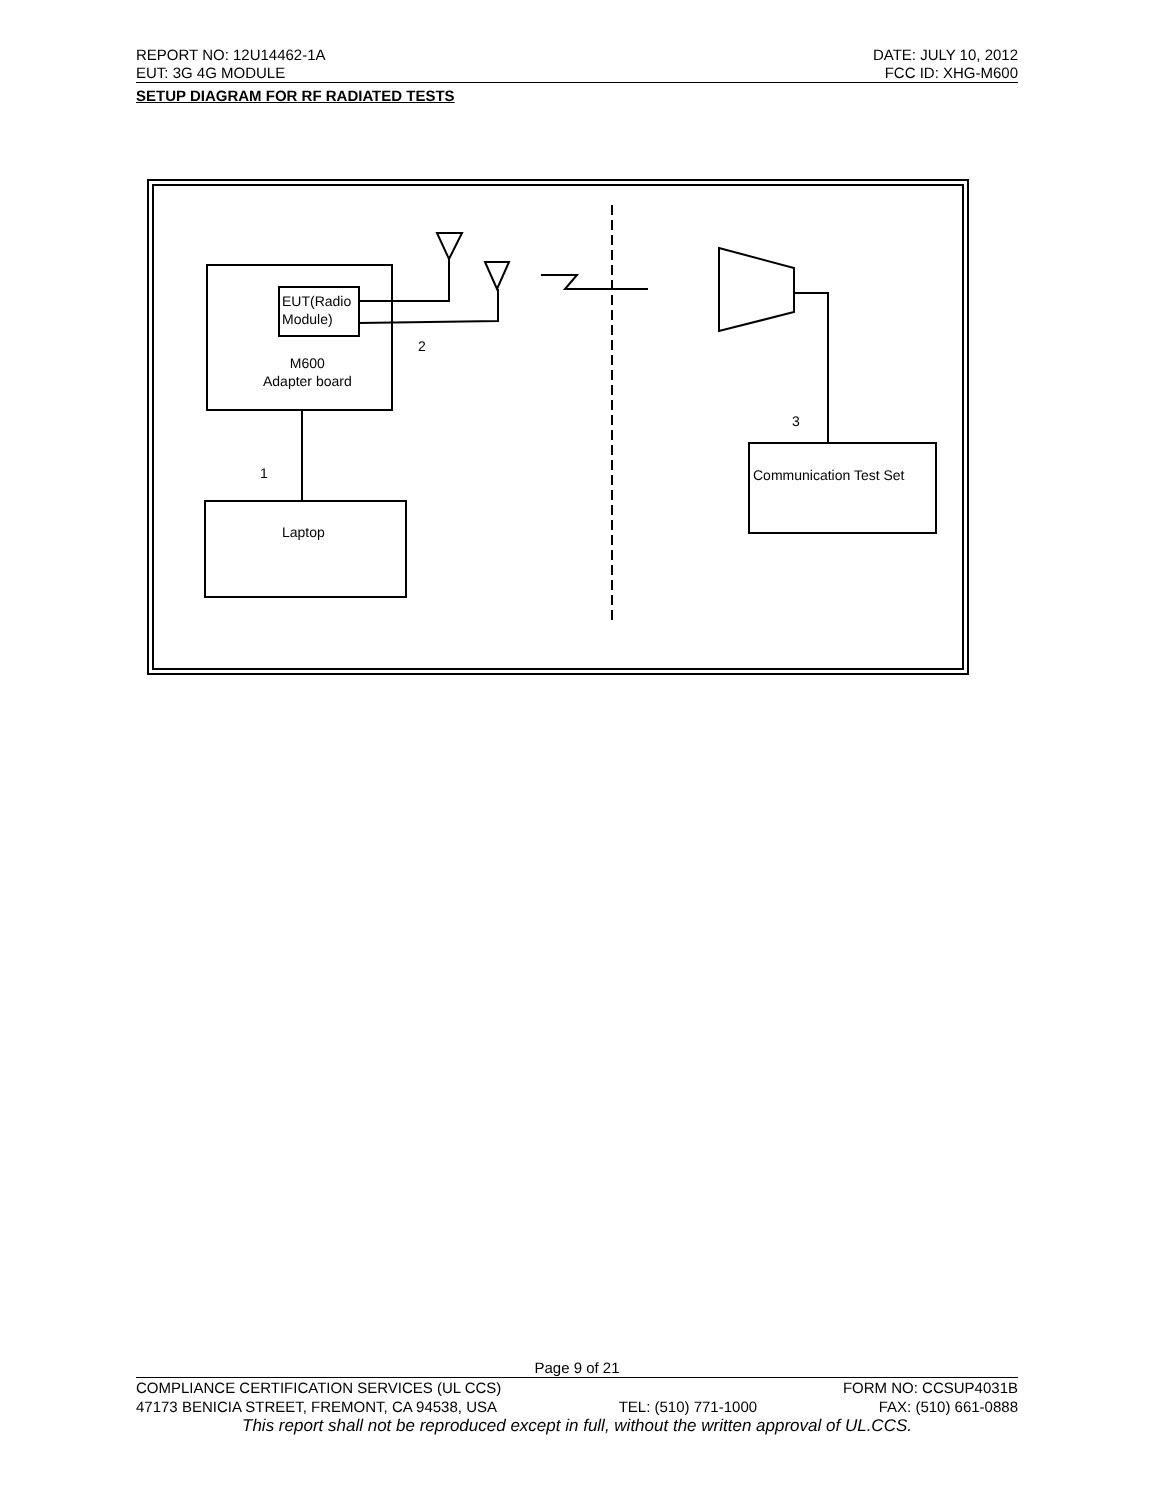REPORT NO: 12U14462-1A DATE: JULY 10, 2012
EUT: 3G 4G MODULE FCC ID: XHG-M600
SETUP DIAGRAM FOR RF RADIATED TESTS
EUT(Radio
Module)
2
M600
Adapter board
3
Communication Test Set
1
Laptop
Page 9 of 21
COMPLIANCE CERTIFICATION SERVICES (UL CCS) FORM NO: CCSUP4031B
47173 BENICIA STREET, FREMONT, CA 94538, USA TEL: (510) 771-1000 FAX: (510) 661-0888
This report shall not be reproduced except in full, without the written approval of UL.CCS.